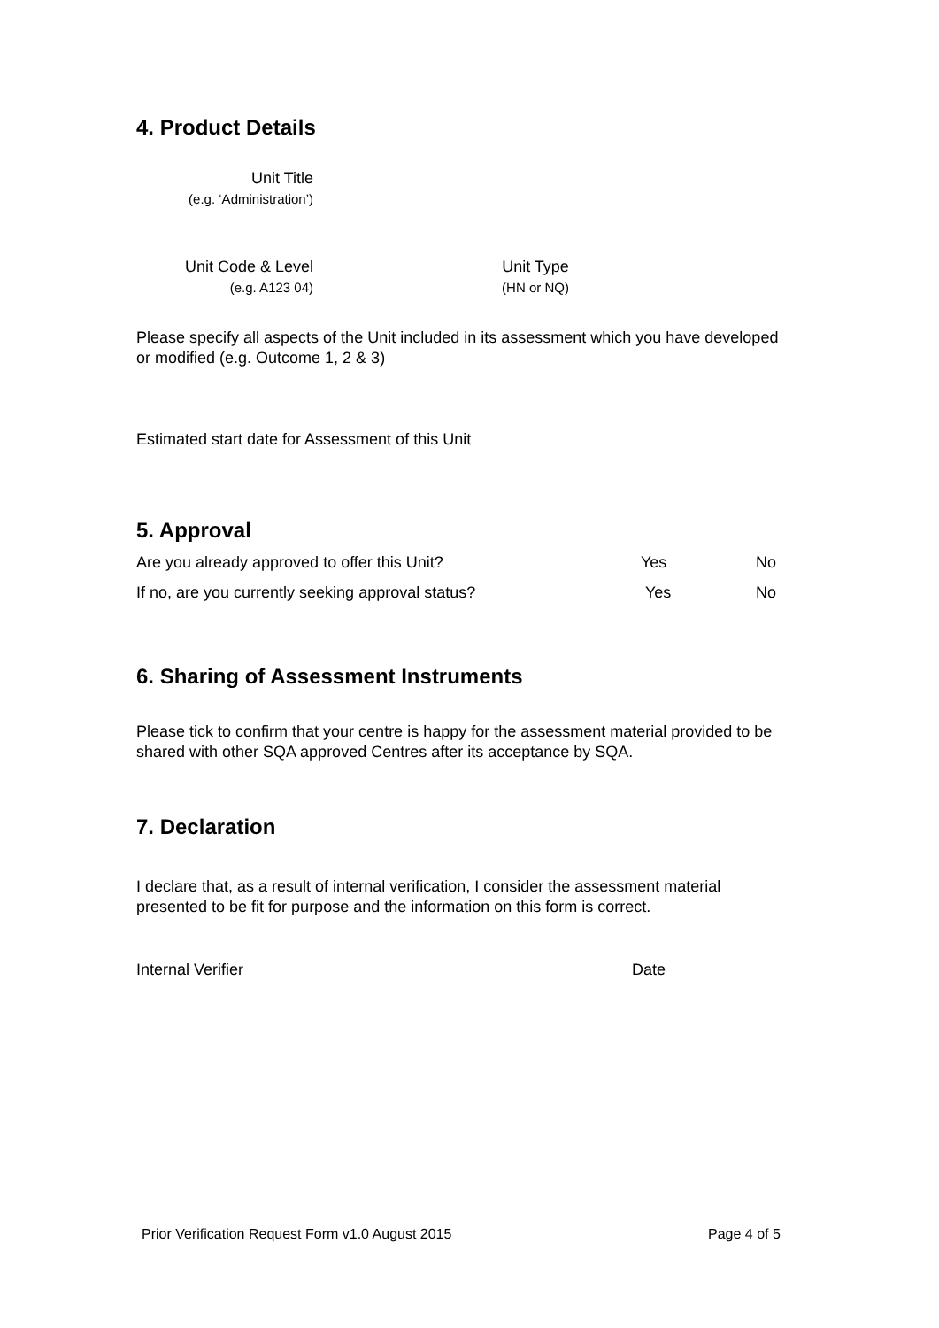4. Product Details
Unit Title
(e.g. ‘Administration’)
Unit Code & Level
(e.g. A123 04)
Unit Type
(HN or NQ)
Please specify all aspects of the Unit included in its assessment which you have developed or modified (e.g. Outcome 1, 2 & 3)
Estimated start date for Assessment of this Unit
5. Approval
Are you already approved to offer this Unit? Yes No
If no, are you currently seeking approval status? Yes No
6. Sharing of Assessment Instruments
Please tick to confirm that your centre is happy for the assessment material provided to be shared with other SQA approved Centres after its acceptance by SQA.
7. Declaration
I declare that, as a result of internal verification, I consider the assessment material presented to be fit for purpose and the information on this form is correct.
Internal Verifier Date
Prior Verification Request Form v1.0 August 2015 Page 4 of 5